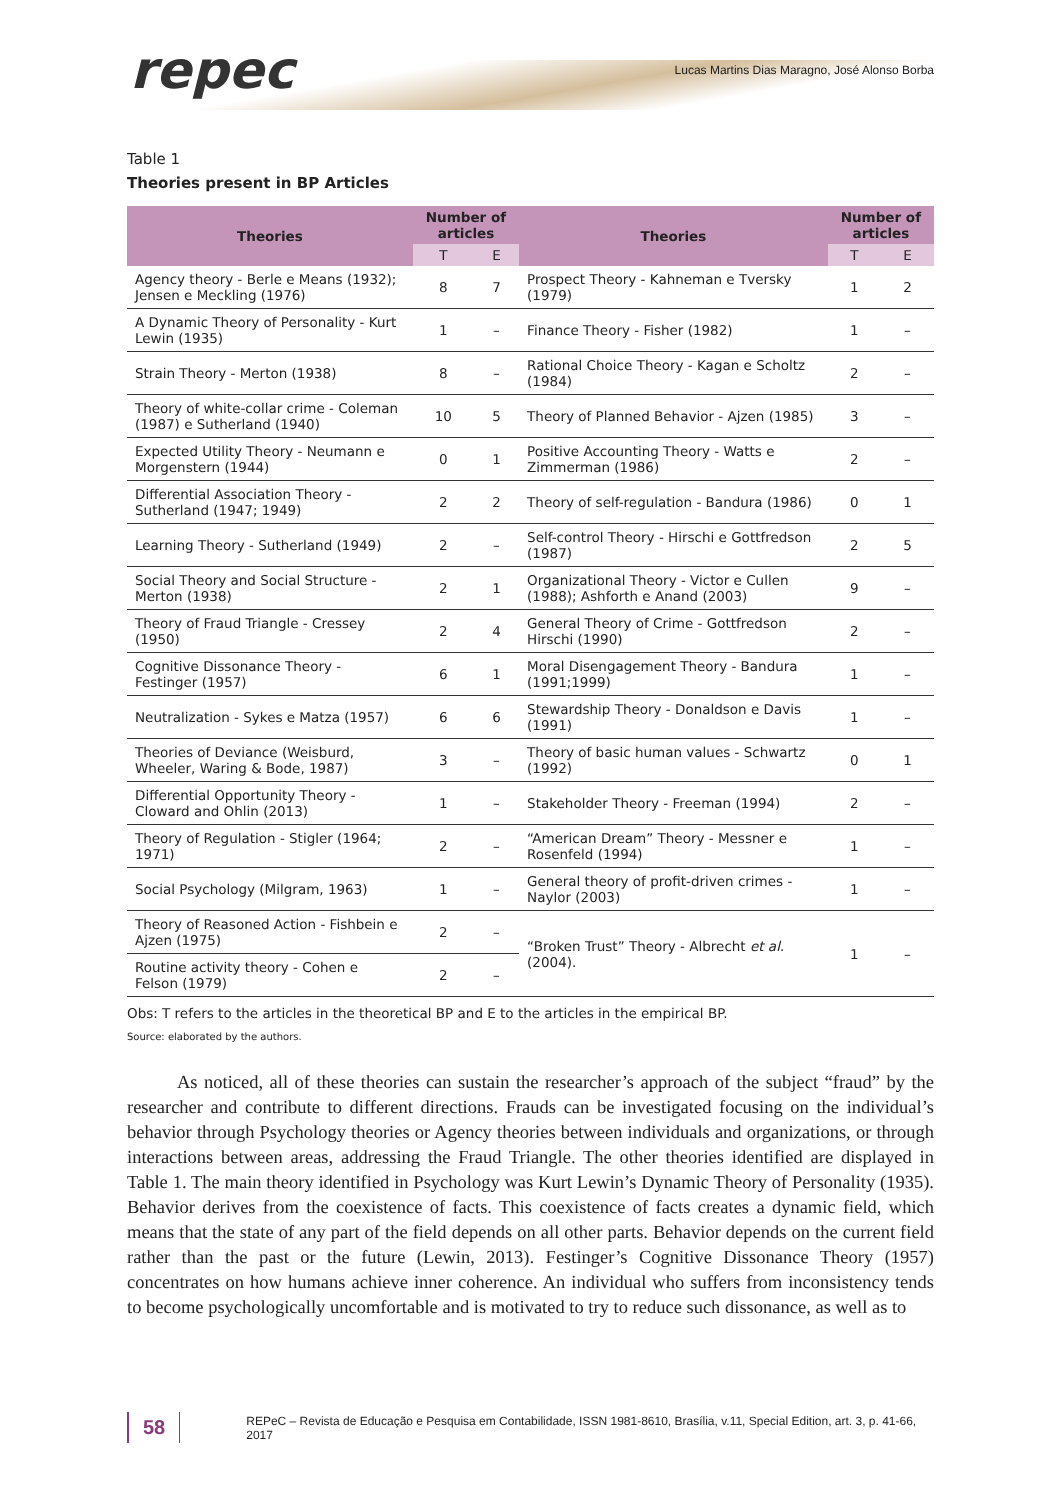repec Lucas Martins Dias Maragno, José Alonso Borba
Table 1
Theories present in BP Articles
| Theories | Number of articles | | Theories | Number of articles | |
| --- | --- | --- | --- | --- | --- |
| | T | E | | T | E |
| Agency theory - Berle e Means (1932); Jensen e Meckling (1976) | 8 | 7 | Prospect Theory - Kahneman e Tversky (1979) | 1 | 2 |
| A Dynamic Theory of Personality - Kurt Lewin (1935) | 1 | – | Finance Theory - Fisher (1982) | 1 | – |
| Strain Theory - Merton (1938) | 8 | – | Rational Choice Theory - Kagan e Scholtz (1984) | 2 | – |
| Theory of white-collar crime - Coleman (1987) e Sutherland (1940) | 10 | 5 | Theory of Planned Behavior - Ajzen (1985) | 3 | – |
| Expected Utility Theory - Neumann e Morgenstern (1944) | 0 | 1 | Positive Accounting Theory - Watts e Zimmerman (1986) | 2 | – |
| Differential Association Theory - Sutherland (1947; 1949) | 2 | 2 | Theory of self-regulation - Bandura (1986) | 0 | 1 |
| Learning Theory - Sutherland (1949) | 2 | – | Self-control Theory - Hirschi e Gottfredson (1987) | 2 | 5 |
| Social Theory and Social Structure -Merton (1938) | 2 | 1 | Organizational Theory - Victor e Cullen (1988); Ashforth e Anand (2003) | 9 | – |
| Theory of Fraud Triangle - Cressey (1950) | 2 | 4 | General Theory of Crime - Gottfredson Hirschi (1990) | 2 | – |
| Cognitive Dissonance Theory - Festinger (1957) | 6 | 1 | Moral Disengagement Theory - Bandura (1991;1999) | 1 | – |
| Neutralization - Sykes e Matza (1957) | 6 | 6 | Stewardship Theory - Donaldson e Davis (1991) | 1 | – |
| Theories of Deviance (Weisburd, Wheeler, Waring & Bode, 1987) | 3 | – | Theory of basic human values - Schwartz (1992) | 0 | 1 |
| Differential Opportunity Theory - Cloward and Ohlin (2013) | 1 | – | Stakeholder Theory - Freeman (1994) | 2 | – |
| Theory of Regulation - Stigler (1964; 1971) | 2 | – | “American Dream” Theory - Messner e Rosenfeld (1994) | 1 | – |
| Social Psychology (Milgram, 1963) | 1 | – | General theory of profit-driven crimes - Naylor (2003) | 1 | – |
| Theory of Reasoned Action - Fishbein e Ajzen (1975) | 2 | – | “Broken Trust” Theory - Albrecht et al . (2004). | 1 | – |
| Routine activity theory - Cohen e Felson (1979) | 2 | – | | | |
Obs: T refers to the articles in the theoretical BP and E to the articles in the empirical BP.
Source: elaborated by the authors.
As noticed, all of these theories can sustain the researcher’s approach of the subject “fraud” by the researcher and contribute to different directions. Frauds can be investigated focusing on the individual’s behavior through Psychology theories or Agency theories between individuals and organizations, or through interactions between areas, addressing the Fraud Triangle. The other theories identified are displayed in Table 1. The main theory identified in Psychology was Kurt Lewin’s Dynamic Theory of Personality (1935). Behavior derives from the coexistence of facts. This coexistence of facts creates a dynamic field, which means that the state of any part of the field depends on all other parts. Behavior depends on the current field rather than the past or the future (Lewin, 2013). Festinger’s Cognitive Dissonance Theory (1957) concentrates on how humans achieve inner coherence. An individual who suffers from inconsistency tends to become psychologically uncomfortable and is motivated to try to reduce such dissonance, as well as to
58 REPeC – Revista de Educação e Pesquisa em Contabilidade, ISSN 1981-8610, Brasília, v.11, Special Edition, art. 3, p. 41-66, 2017